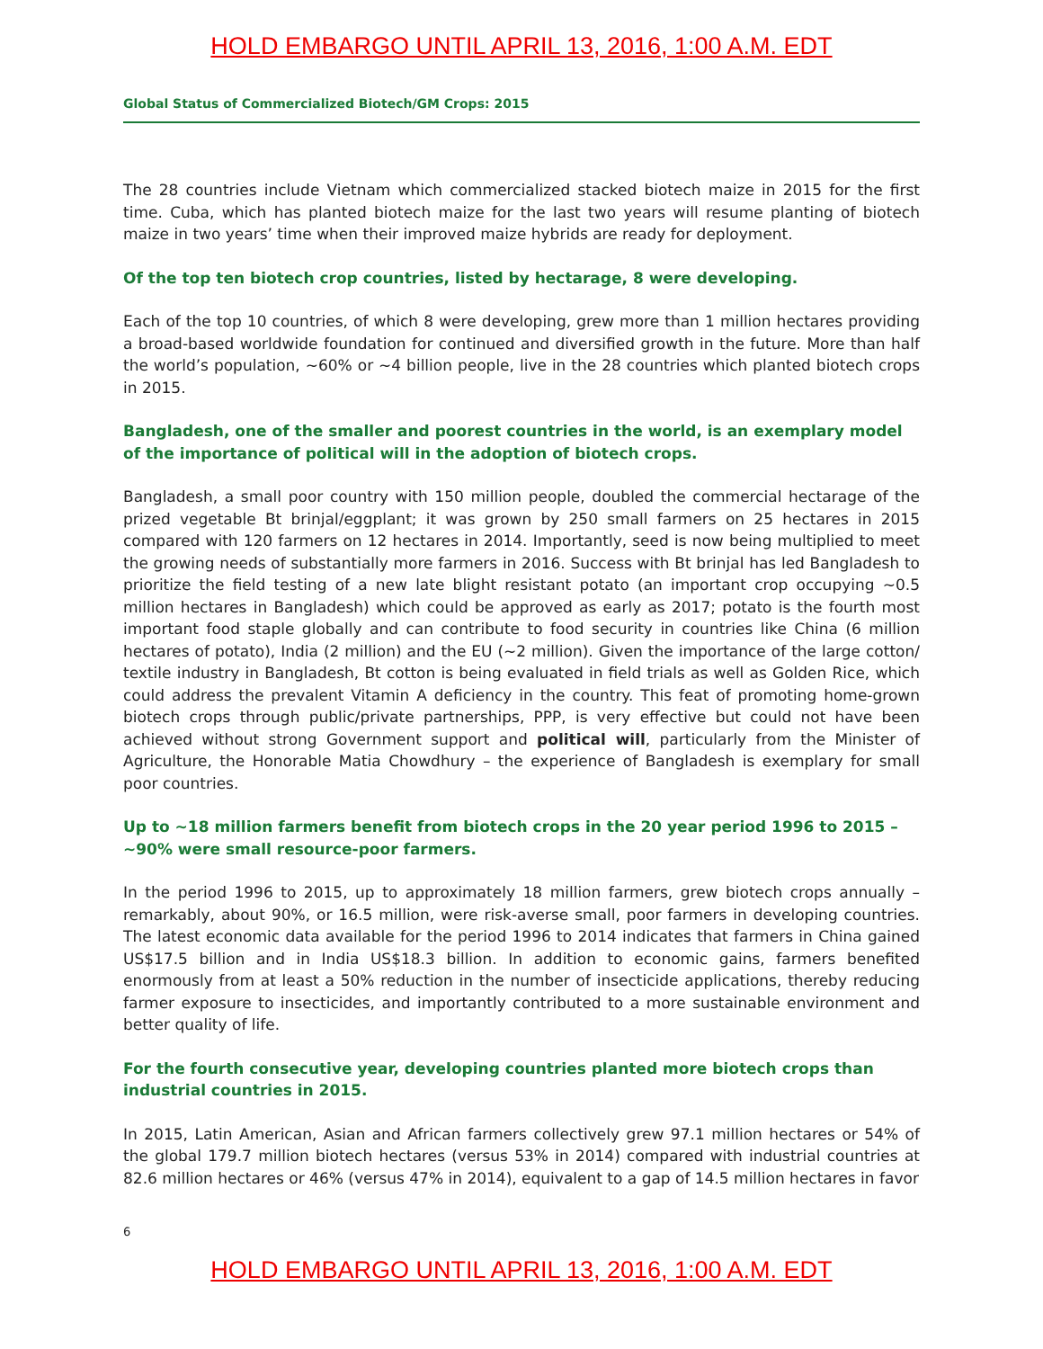HOLD EMBARGO UNTIL APRIL 13, 2016, 1:00 A.M. EDT
Global Status of Commercialized Biotech/GM Crops: 2015
The 28 countries include Vietnam which commercialized stacked biotech maize in 2015 for the first time. Cuba, which has planted biotech maize for the last two years will resume planting of biotech maize in two years’ time when their improved maize hybrids are ready for deployment.
Of the top ten biotech crop countries, listed by hectarage, 8 were developing.
Each of the top 10 countries, of which 8 were developing, grew more than 1 million hectares providing a broad-based worldwide foundation for continued and diversified growth in the future. More than half the world’s population, ~60% or ~4 billion people, live in the 28 countries which planted biotech crops in 2015.
Bangladesh, one of the smaller and poorest countries in the world, is an exemplary model of the importance of political will in the adoption of biotech crops.
Bangladesh, a small poor country with 150 million people, doubled the commercial hectarage of the prized vegetable Bt brinjal/eggplant; it was grown by 250 small farmers on 25 hectares in 2015 compared with 120 farmers on 12 hectares in 2014. Importantly, seed is now being multiplied to meet the growing needs of substantially more farmers in 2016. Success with Bt brinjal has led Bangladesh to prioritize the field testing of a new late blight resistant potato (an important crop occupying ~0.5 million hectares in Bangladesh) which could be approved as early as 2017; potato is the fourth most important food staple globally and can contribute to food security in countries like China (6 million hectares of potato), India (2 million) and the EU (~2 million). Given the importance of the large cotton/ textile industry in Bangladesh, Bt cotton is being evaluated in field trials as well as Golden Rice, which could address the prevalent Vitamin A deficiency in the country. This feat of promoting home-grown biotech crops through public/private partnerships, PPP, is very effective but could not have been achieved without strong Government support and political will, particularly from the Minister of Agriculture, the Honorable Matia Chowdhury – the experience of Bangladesh is exemplary for small poor countries.
Up to ~18 million farmers benefit from biotech crops in the 20 year period 1996 to 2015 – ~90% were small resource-poor farmers.
In the period 1996 to 2015, up to approximately 18 million farmers, grew biotech crops annually – remarkably, about 90%, or 16.5 million, were risk-averse small, poor farmers in developing countries. The latest economic data available for the period 1996 to 2014 indicates that farmers in China gained US$17.5 billion and in India US$18.3 billion. In addition to economic gains, farmers benefited enormously from at least a 50% reduction in the number of insecticide applications, thereby reducing farmer exposure to insecticides, and importantly contributed to a more sustainable environment and better quality of life.
For the fourth consecutive year, developing countries planted more biotech crops than industrial countries in 2015.
In 2015, Latin American, Asian and African farmers collectively grew 97.1 million hectares or 54% of the global 179.7 million biotech hectares (versus 53% in 2014) compared with industrial countries at 82.6 million hectares or 46% (versus 47% in 2014), equivalent to a gap of 14.5 million hectares in favor
6
HOLD EMBARGO UNTIL APRIL 13, 2016, 1:00 A.M. EDT